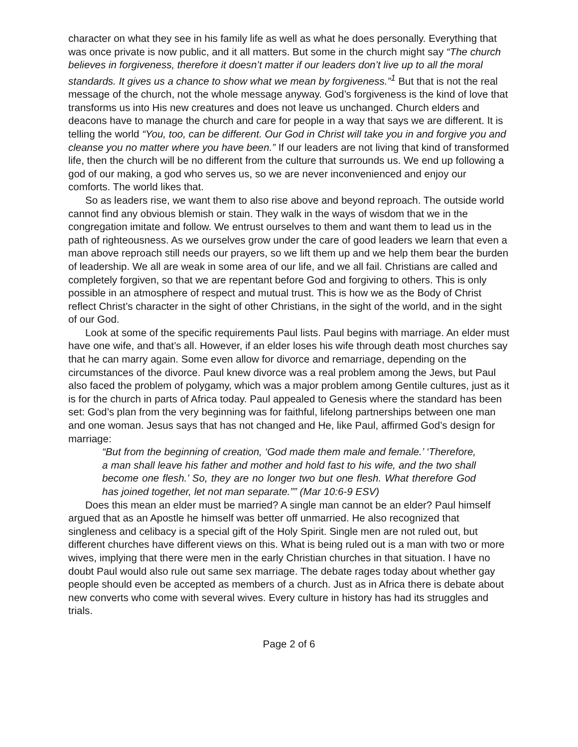character on what they see in his family life as well as what he does personally. Everything that was once private is now public, and it all matters. But some in the church might say “The church believes in forgiveness, therefore it doesn’t matter if our leaders don’t live up to all the moral standards. It gives us a chance to show what we mean by forgiveness.”<sup>1</sup> But that is not the real message of the church, not the whole message anyway. God’s forgiveness is the kind of love that transforms us into His new creatures and does not leave us unchanged. Church elders and deacons have to manage the church and care for people in a way that says we are different. It is telling the world “You, too, can be different. Our God in Christ will take you in and forgive you and cleanse you no matter where you have been.” If our leaders are not living that kind of transformed life, then the church will be no different from the culture that surrounds us. We end up following a god of our making, a god who serves us, so we are never inconvenienced and enjoy our comforts. The world likes that.
So as leaders rise, we want them to also rise above and beyond reproach. The outside world cannot find any obvious blemish or stain. They walk in the ways of wisdom that we in the congregation imitate and follow. We entrust ourselves to them and want them to lead us in the path of righteousness. As we ourselves grow under the care of good leaders we learn that even a man above reproach still needs our prayers, so we lift them up and we help them bear the burden of leadership. We all are weak in some area of our life, and we all fail. Christians are called and completely forgiven, so that we are repentant before God and forgiving to others. This is only possible in an atmosphere of respect and mutual trust. This is how we as the Body of Christ reflect Christ’s character in the sight of other Christians, in the sight of the world, and in the sight of our God.
Look at some of the specific requirements Paul lists. Paul begins with marriage. An elder must have one wife, and that’s all. However, if an elder loses his wife through death most churches say that he can marry again. Some even allow for divorce and remarriage, depending on the circumstances of the divorce. Paul knew divorce was a real problem among the Jews, but Paul also faced the problem of polygamy, which was a major problem among Gentile cultures, just as it is for the church in parts of Africa today. Paul appealed to Genesis where the standard has been set: God’s plan from the very beginning was for faithful, lifelong partnerships between one man and one woman. Jesus says that has not changed and He, like Paul, affirmed God’s design for marriage:
“But from the beginning of creation, ‘God made them male and female.’ ‘Therefore, a man shall leave his father and mother and hold fast to his wife, and the two shall become one flesh.’ So, they are no longer two but one flesh. What therefore God has joined together, let not man separate.”” (Mar 10:6-9 ESV)
Does this mean an elder must be married? A single man cannot be an elder? Paul himself argued that as an Apostle he himself was better off unmarried. He also recognized that singleness and celibacy is a special gift of the Holy Spirit. Single men are not ruled out, but different churches have different views on this. What is being ruled out is a man with two or more wives, implying that there were men in the early Christian churches in that situation. I have no doubt Paul would also rule out same sex marriage. The debate rages today about whether gay people should even be accepted as members of a church. Just as in Africa there is debate about new converts who come with several wives. Every culture in history has had its struggles and trials.
Page 2 of 6